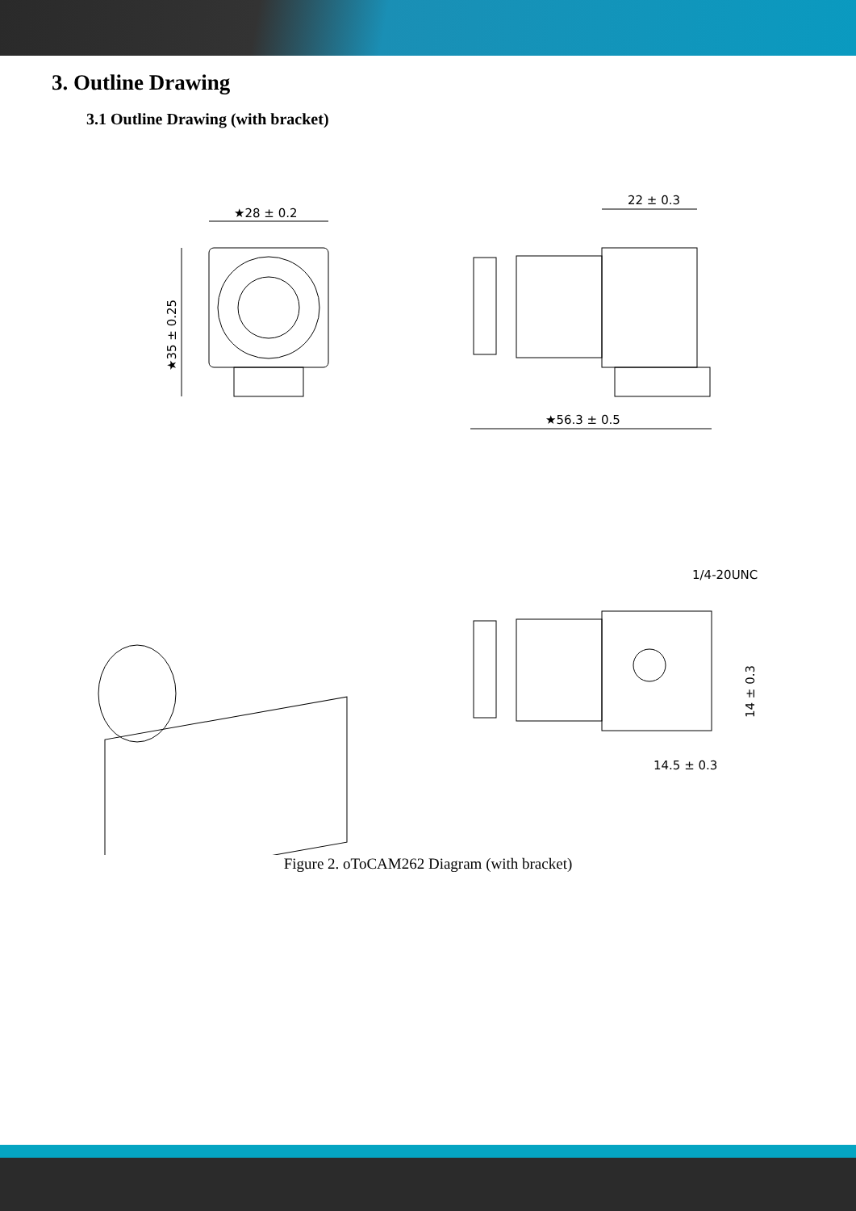3. Outline Drawing
3.1 Outline Drawing (with bracket)
★28 ± 0.2
★35 ± 0.25
22 ± 0.3
★56.3 ± 0.5
1/4-20UNC
14.5 ± 0.3
14 ± 0.3
Figure 2. oToCAM262 Diagram (with bracket)